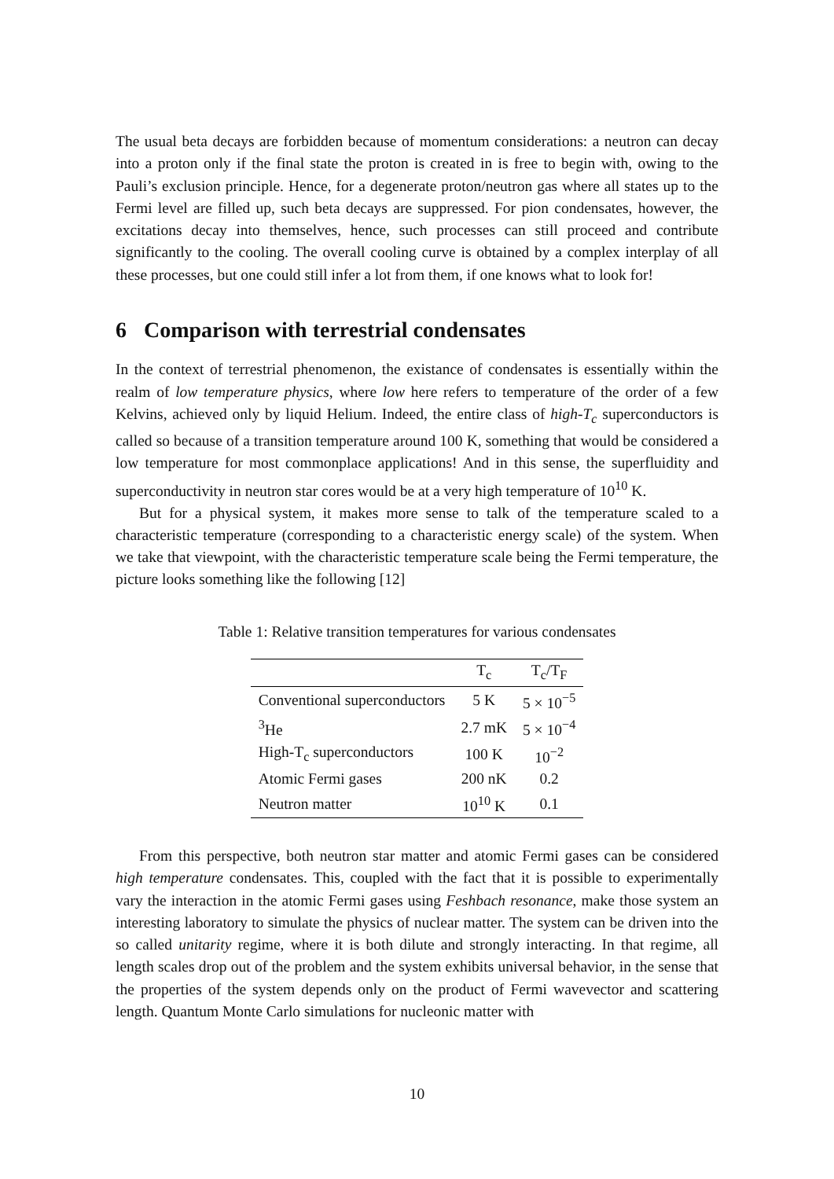The usual beta decays are forbidden because of momentum considerations: a neutron can decay into a proton only if the final state the proton is created in is free to begin with, owing to the Pauli’s exclusion principle. Hence, for a degenerate proton/neutron gas where all states up to the Fermi level are filled up, such beta decays are suppressed. For pion condensates, however, the excitations decay into themselves, hence, such processes can still proceed and contribute significantly to the cooling. The overall cooling curve is obtained by a complex interplay of all these processes, but one could still infer a lot from them, if one knows what to look for!
6 Comparison with terrestrial condensates
In the context of terrestrial phenomenon, the existance of condensates is essentially within the realm of low temperature physics, where low here refers to temperature of the order of a few Kelvins, achieved only by liquid Helium. Indeed, the entire class of high-T<sub>c</sub> superconductors is called so because of a transition temperature around 100 K, something that would be considered a low temperature for most commonplace applications! And in this sense, the superfluidity and superconductivity in neutron star cores would be at a very high temperature of 10<sup>10</sup> K.
But for a physical system, it makes more sense to talk of the temperature scaled to a characteristic temperature (corresponding to a characteristic energy scale) of the system. When we take that viewpoint, with the characteristic temperature scale being the Fermi temperature, the picture looks something like the following [12]
Table 1: Relative transition temperatures for various condensates
| | T<sub>c</sub> | T<sub>c</sub>/T<sub>F</sub> |
| --- | --- | --- |
| Conventional superconductors | 5 K | 5 × 10<sup>−5</sup> |
| <sup>3</sup>He | 2.7 mK | 5 × 10<sup>−4</sup> |
| High-T<sub>c</sub> superconductors | 100 K | 10<sup>−2</sup> |
| Atomic Fermi gases | 200 nK | 0.2 |
| Neutron matter | 10<sup>10</sup> K | 0.1 |
From this perspective, both neutron star matter and atomic Fermi gases can be considered high temperature condensates. This, coupled with the fact that it is possible to experimentally vary the interaction in the atomic Fermi gases using Feshbach resonance, make those system an interesting laboratory to simulate the physics of nuclear matter. The system can be driven into the so called unitarity regime, where it is both dilute and strongly interacting. In that regime, all length scales drop out of the problem and the system exhibits universal behavior, in the sense that the properties of the system depends only on the product of Fermi wavevector and scattering length. Quantum Monte Carlo simulations for nucleonic matter with
10